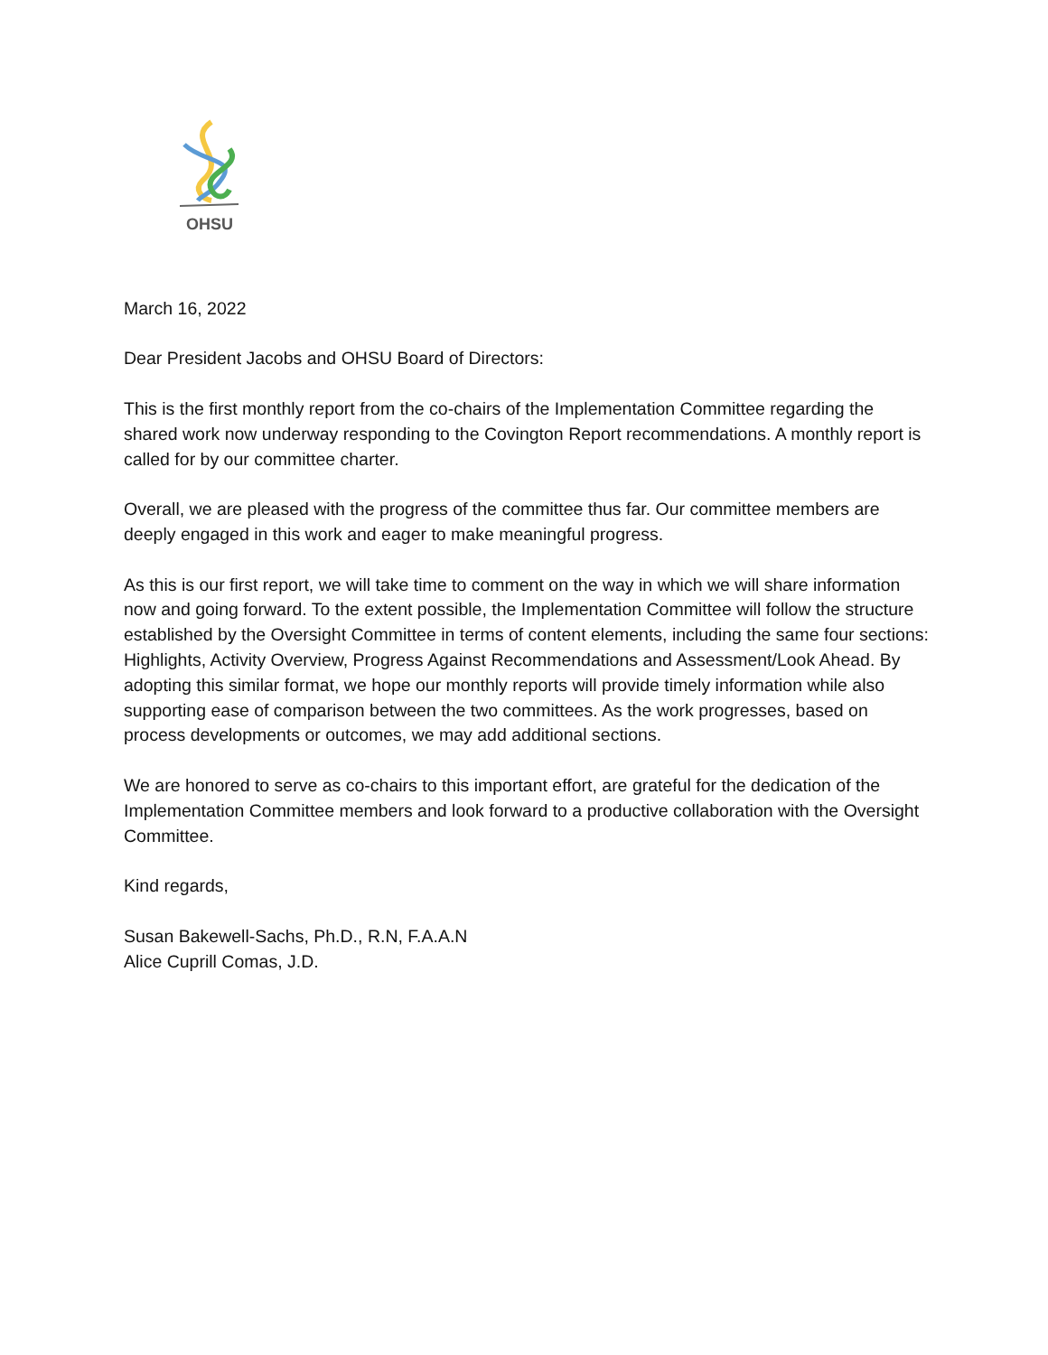OHSU
March 16, 2022
Dear President Jacobs and OHSU Board of Directors:
This is the first monthly report from the co-chairs of the Implementation Committee regarding the shared work now underway responding to the Covington Report recommendations. A monthly report is called for by our committee charter.
Overall, we are pleased with the progress of the committee thus far. Our committee members are deeply engaged in this work and eager to make meaningful progress.
As this is our first report, we will take time to comment on the way in which we will share information now and going forward. To the extent possible, the Implementation Committee will follow the structure established by the Oversight Committee in terms of content elements, including the same four sections: Highlights, Activity Overview, Progress Against Recommendations and Assessment/Look Ahead. By adopting this similar format, we hope our monthly reports will provide timely information while also supporting ease of comparison between the two committees. As the work progresses, based on process developments or outcomes, we may add additional sections.
We are honored to serve as co-chairs to this important effort, are grateful for the dedication of the Implementation Committee members and look forward to a productive collaboration with the Oversight Committee.
Kind regards,
Susan Bakewell-Sachs, Ph.D., R.N, F.A.A.N
Alice Cuprill Comas, J.D.